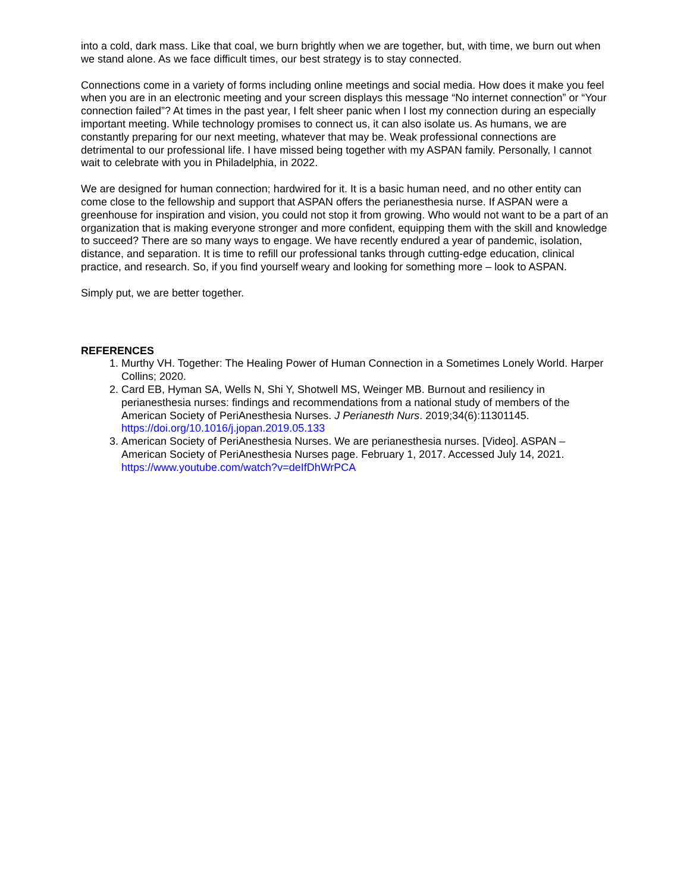into a cold, dark mass. Like that coal, we burn brightly when we are together, but, with time, we burn out when we stand alone. As we face difficult times, our best strategy is to stay connected.
Connections come in a variety of forms including online meetings and social media. How does it make you feel when you are in an electronic meeting and your screen displays this message “No internet connection” or “Your connection failed”? At times in the past year, I felt sheer panic when I lost my connection during an especially important meeting. While technology promises to connect us, it can also isolate us. As humans, we are constantly preparing for our next meeting, whatever that may be. Weak professional connections are detrimental to our professional life. I have missed being together with my ASPAN family. Personally, I cannot wait to celebrate with you in Philadelphia, in 2022.
We are designed for human connection; hardwired for it. It is a basic human need, and no other entity can come close to the fellowship and support that ASPAN offers the perianesthesia nurse. If ASPAN were a greenhouse for inspiration and vision, you could not stop it from growing. Who would not want to be a part of an organization that is making everyone stronger and more confident, equipping them with the skill and knowledge to succeed? There are so many ways to engage. We have recently endured a year of pandemic, isolation, distance, and separation. It is time to refill our professional tanks through cutting-edge education, clinical practice, and research. So, if you find yourself weary and looking for something more – look to ASPAN.
Simply put, we are better together.
REFERENCES
1. Murthy VH. Together: The Healing Power of Human Connection in a Sometimes Lonely World. Harper Collins; 2020.
2. Card EB, Hyman SA, Wells N, Shi Y, Shotwell MS, Weinger MB. Burnout and resiliency in perianesthesia nurses: findings and recommendations from a national study of members of the American Society of PeriAnesthesia Nurses. J Perianesth Nurs. 2019;34(6):11301145. https://doi.org/10.1016/j.jopan.2019.05.133
3. American Society of PeriAnesthesia Nurses. We are perianesthesia nurses. [Video]. ASPAN – American Society of PeriAnesthesia Nurses page. February 1, 2017. Accessed July 14, 2021. https://www.youtube.com/watch?v=deIfDhWrPCA